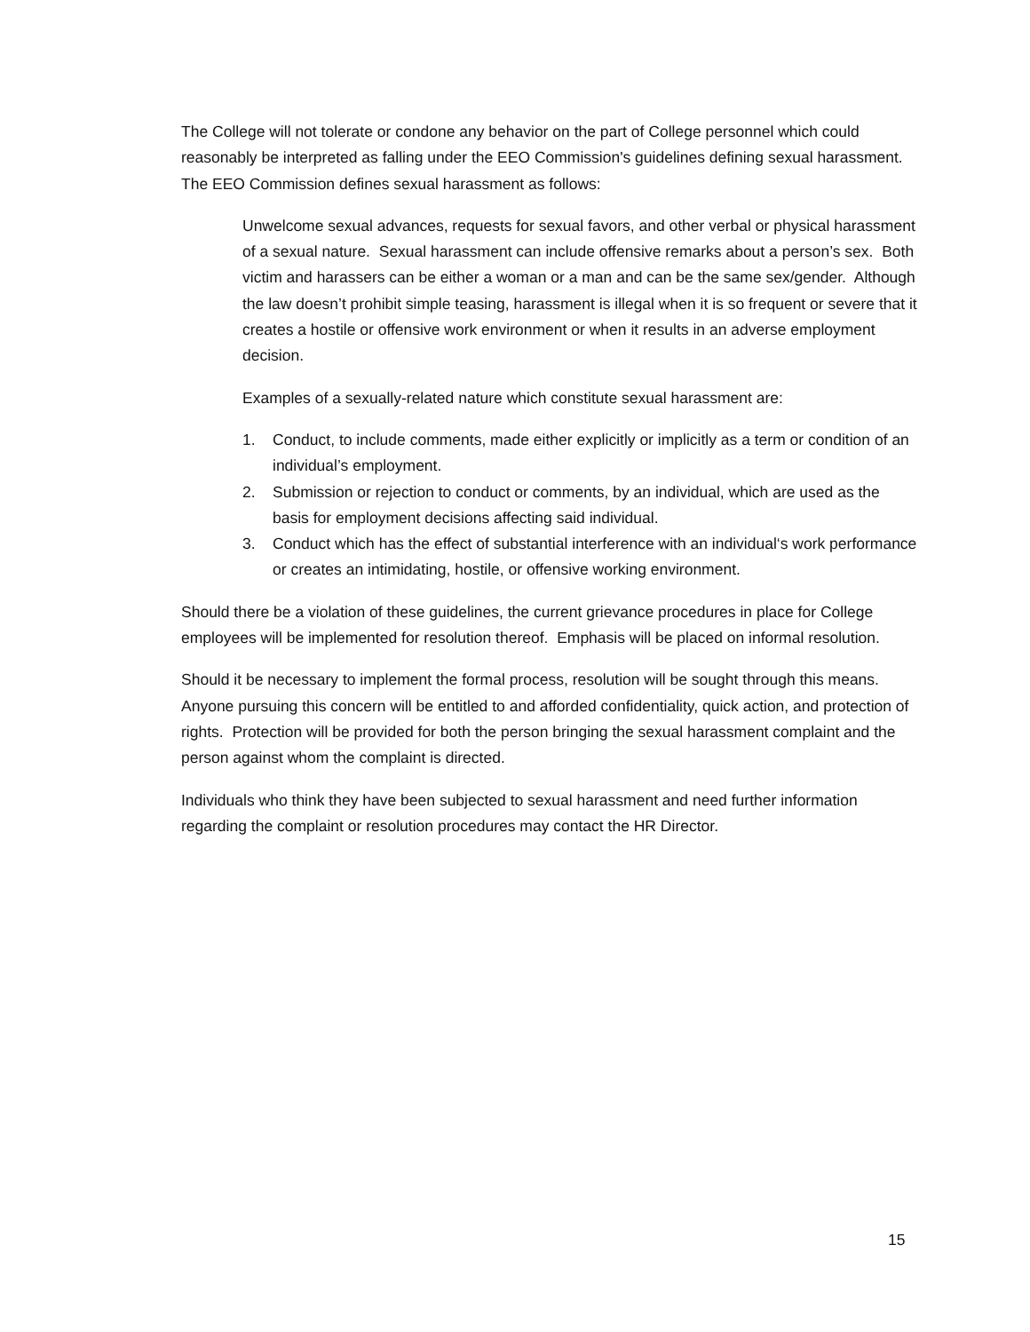The College will not tolerate or condone any behavior on the part of College personnel which could reasonably be interpreted as falling under the EEO Commission's guidelines defining sexual harassment. The EEO Commission defines sexual harassment as follows:
Unwelcome sexual advances, requests for sexual favors, and other verbal or physical harassment of a sexual nature. Sexual harassment can include offensive remarks about a person’s sex. Both victim and harassers can be either a woman or a man and can be the same sex/gender. Although the law doesn’t prohibit simple teasing, harassment is illegal when it is so frequent or severe that it creates a hostile or offensive work environment or when it results in an adverse employment decision.
Examples of a sexually-related nature which constitute sexual harassment are:
1. Conduct, to include comments, made either explicitly or implicitly as a term or condition of an individual’s employment.
2. Submission or rejection to conduct or comments, by an individual, which are used as the basis for employment decisions affecting said individual.
3. Conduct which has the effect of substantial interference with an individual‘s work performance or creates an intimidating, hostile, or offensive working environment.
Should there be a violation of these guidelines, the current grievance procedures in place for College employees will be implemented for resolution thereof. Emphasis will be placed on informal resolution.
Should it be necessary to implement the formal process, resolution will be sought through this means. Anyone pursuing this concern will be entitled to and afforded confidentiality, quick action, and protection of rights. Protection will be provided for both the person bringing the sexual harassment complaint and the person against whom the complaint is directed.
Individuals who think they have been subjected to sexual harassment and need further information regarding the complaint or resolution procedures may contact the HR Director.
15